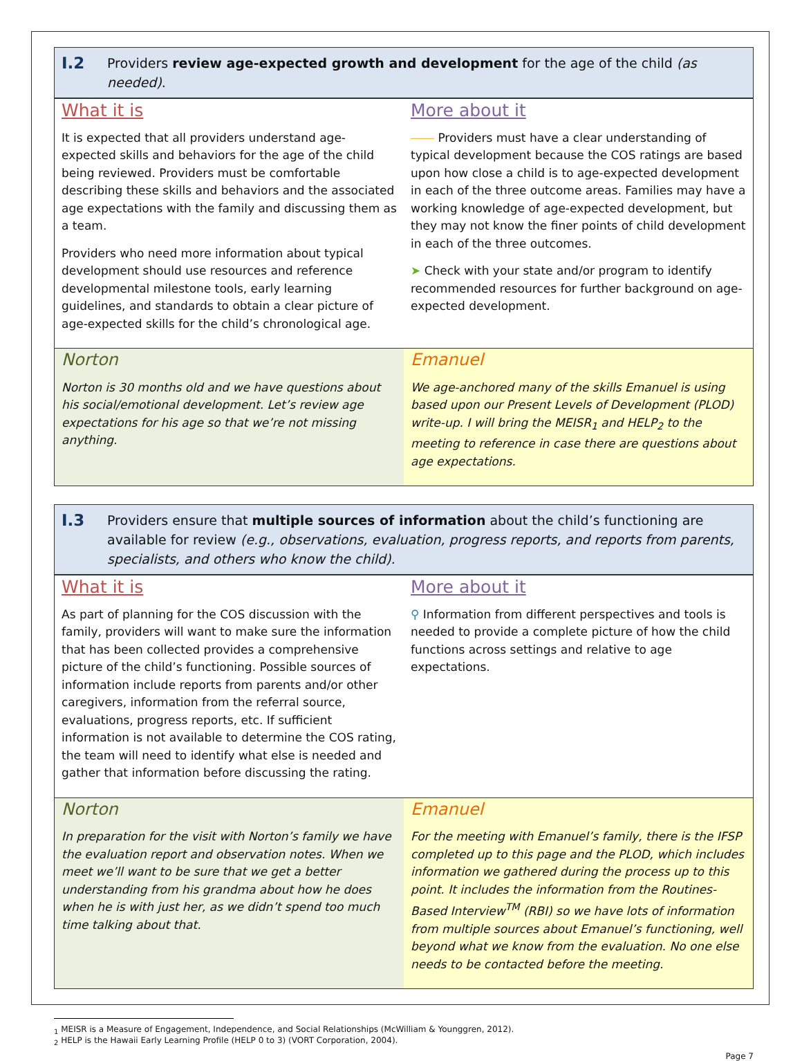I.2 Providers review age-expected growth and development for the age of the child (as needed).
| What it is It is expected that all providers understand age-expected skills and behaviors for the age of the child being reviewed. Providers must be comfortable describing these skills and behaviors and the associated age expectations with the family and discussing them as a team. Providers who need more information about typical development should use resources and reference developmental milestone tools, early learning guidelines, and standards to obtain a clear picture of age-expected skills for the child’s chronological age. | More about it ⎯⎯ Providers must have a clear understanding of typical development because the COS ratings are based upon how close a child is to age-expected development in each of the three outcome areas. Families may have a working knowledge of age-expected development, but they may not know the finer points of child development in each of the three outcomes. ➤ Check with your state and/or program to identify recommended resources for further background on age-expected development. |
| Norton Norton is 30 months old and we have questions about his social/emotional development. Let’s review age expectations for his age so that we’re not missing anything. | Emanuel We age-anchored many of the skills Emanuel is using based upon our Present Levels of Development (PLOD) write-up. I will bring the MEISR<sub>1</sub> and HELP<sub>2</sub> to the meeting to reference in case there are questions about age expectations. |
I.3 Providers ensure that multiple sources of information about the child’s functioning are available for review (e.g., observations, evaluation, progress reports, and reports from parents, specialists, and others who know the child).
| What it is As part of planning for the COS discussion with the family, providers will want to make sure the information that has been collected provides a comprehensive picture of the child’s functioning. Possible sources of information include reports from parents and/or other caregivers, information from the referral source, evaluations, progress reports, etc. If sufficient information is not available to determine the COS rating, the team will need to identify what else is needed and gather that information before discussing the rating. | More about it ⚲ Information from different perspectives and tools is needed to provide a complete picture of how the child functions across settings and relative to age expectations. |
| Norton In preparation for the visit with Norton’s family we have the evaluation report and observation notes. When we meet we’ll want to be sure that we get a better understanding from his grandma about how he does when he is with just her, as we didn’t spend too much time talking about that. | Emanuel For the meeting with Emanuel’s family, there is the IFSP completed up to this page and the PLOD, which includes information we gathered during the process up to this point. It includes the information from the Routines-Based Interview<sup>TM</sup> (RBI) so we have lots of information from multiple sources about Emanuel’s functioning, well beyond what we know from the evaluation. No one else needs to be contacted before the meeting. |
<sub>1</sub> MEISR is a Measure of Engagement, Independence, and Social Relationships (McWilliam & Younggren, 2012).
<sub>2</sub> HELP is the Hawaii Early Learning Profile (HELP 0 to 3) (VORT Corporation, 2004).
Page 7